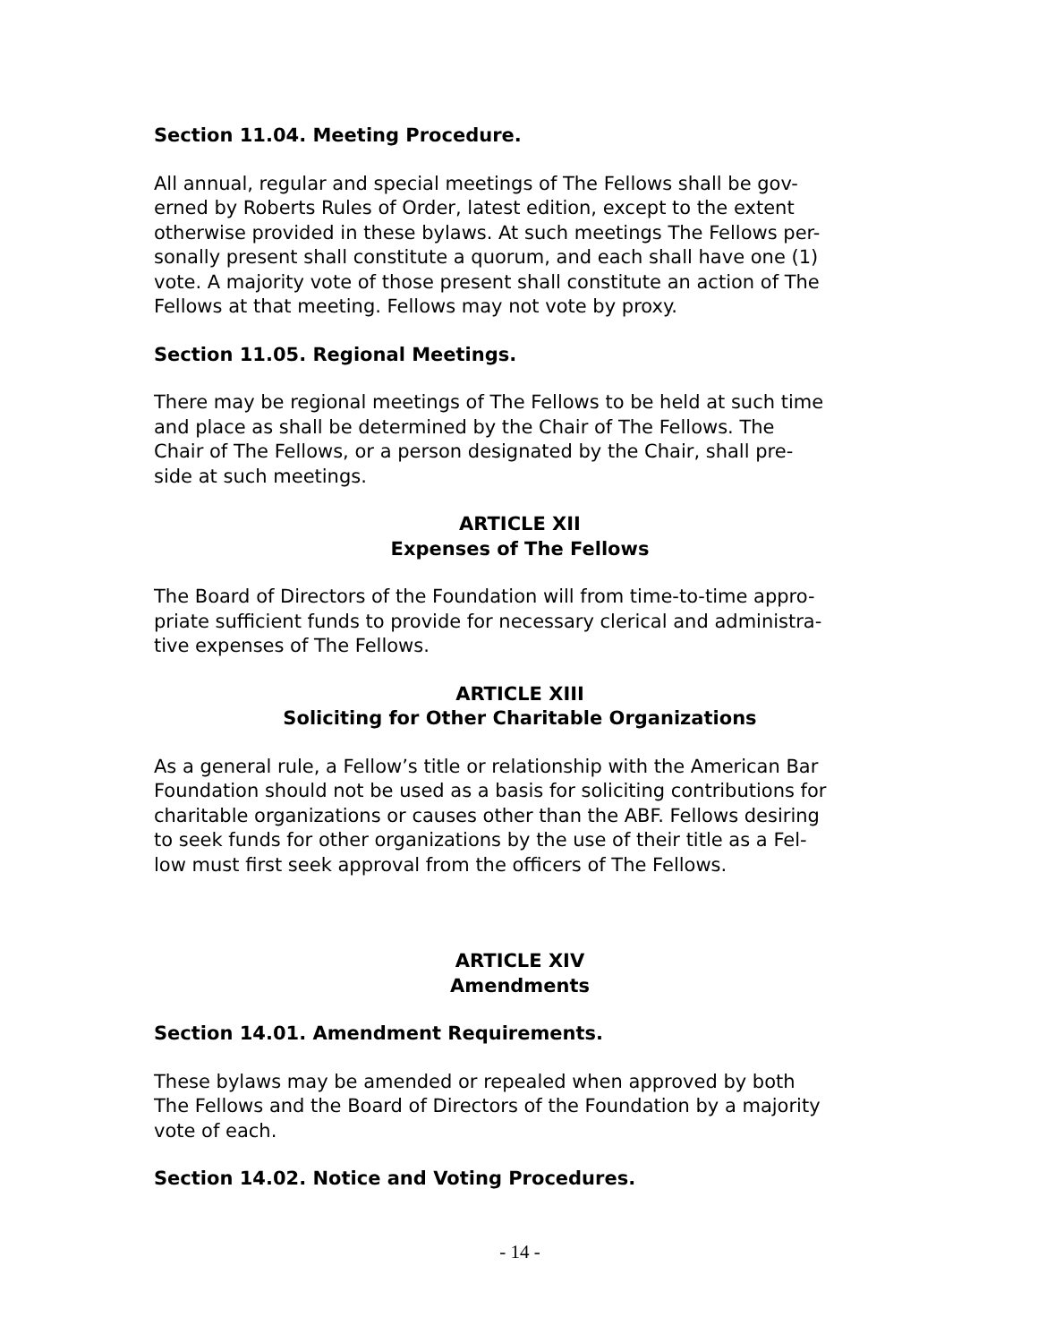Section 11.04. Meeting Procedure.
All annual, regular and special meetings of The Fellows shall be gov-
erned by Roberts Rules of Order, latest edition, except to the extent
otherwise provided in these bylaws. At such meetings The Fellows per-
sonally present shall constitute a quorum, and each shall have one (1)
vote. A majority vote of those present shall constitute an action of The
Fellows at that meeting. Fellows may not vote by proxy.
Section 11.05. Regional Meetings.
There may be regional meetings of The Fellows to be held at such time
and place as shall be determined by the Chair of The Fellows. The
Chair of The Fellows, or a person designated by the Chair, shall pre-
side at such meetings.
ARTICLE XII
Expenses of The Fellows
The Board of Directors of the Foundation will from time-to-time appro-
priate sufficient funds to provide for necessary clerical and administra-
tive expenses of The Fellows.
ARTICLE XIII
Soliciting for Other Charitable Organizations
As a general rule, a Fellow’s title or relationship with the American Bar
Foundation should not be used as a basis for soliciting contributions for
charitable organizations or causes other than the ABF. Fellows desiring
to seek funds for other organizations by the use of their title as a Fel-
low must first seek approval from the officers of The Fellows.
ARTICLE XIV
Amendments
Section 14.01. Amendment Requirements.
These bylaws may be amended or repealed when approved by both
The Fellows and the Board of Directors of the Foundation by a majority
vote of each.
Section 14.02. Notice and Voting Procedures.
- 14 -